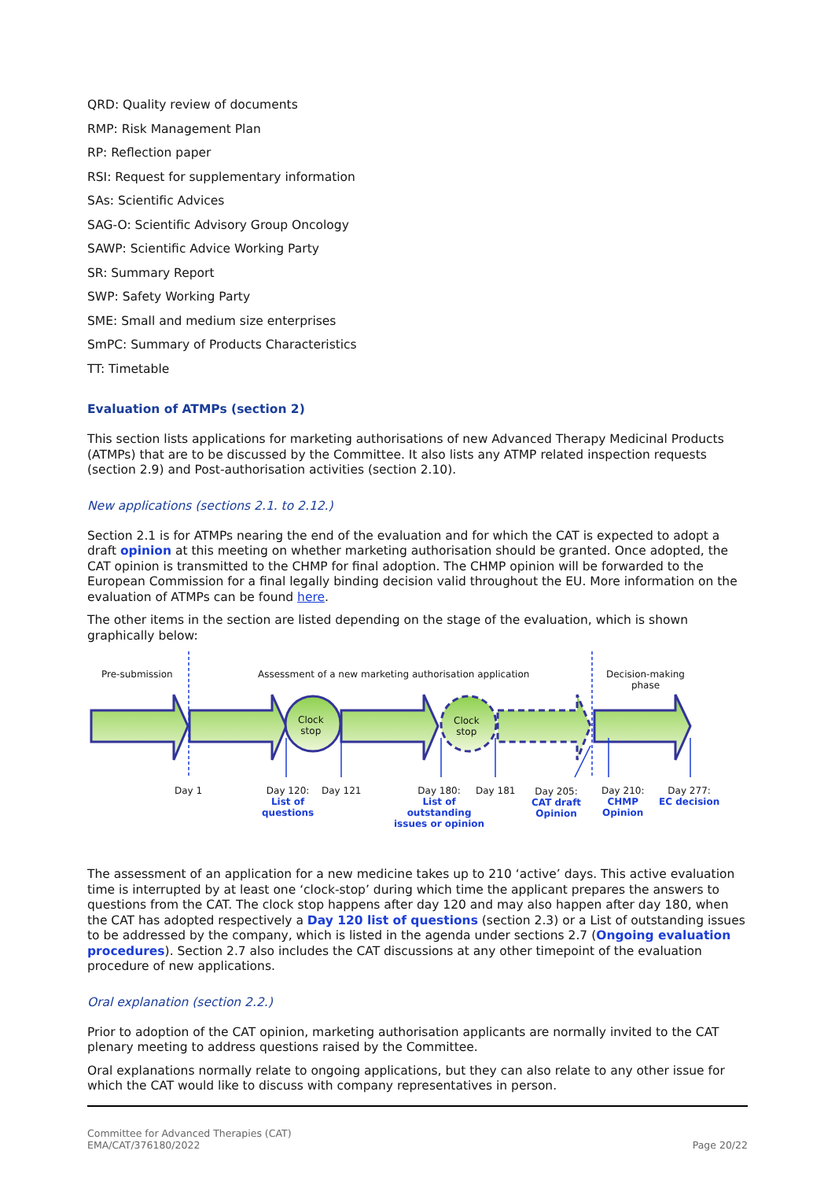QRD: Quality review of documents
RMP: Risk Management Plan
RP: Reflection paper
RSI: Request for supplementary information
SAs: Scientific Advices
SAG-O: Scientific Advisory Group Oncology
SAWP: Scientific Advice Working Party
SR: Summary Report
SWP: Safety Working Party
SME: Small and medium size enterprises
SmPC: Summary of Products Characteristics
TT: Timetable
Evaluation of ATMPs (section 2)
This section lists applications for marketing authorisations of new Advanced Therapy Medicinal Products (ATMPs) that are to be discussed by the Committee. It also lists any ATMP related inspection requests (section 2.9) and Post-authorisation activities (section 2.10).
New applications (sections 2.1. to 2.12.)
Section 2.1 is for ATMPs nearing the end of the evaluation and for which the CAT is expected to adopt a draft opinion at this meeting on whether marketing authorisation should be granted. Once adopted, the CAT opinion is transmitted to the CHMP for final adoption. The CHMP opinion will be forwarded to the European Commission for a final legally binding decision valid throughout the EU. More information on the evaluation of ATMPs can be found here.
The other items in the section are listed depending on the stage of the evaluation, which is shown graphically below:
Pre-submission
Assessment of a new marketing authorisation application
Decision-making
phase
Clock
stop
Clock
stop
Day 1
Day 120:
List of
questions
Day 121
Day 180:
List of
outstanding
issues or opinion
Day 181
Day 205:
CAT draft
Opinion
Day 210:
CHMP
Opinion
Day 277:
EC decision
The assessment of an application for a new medicine takes up to 210 ‘active’ days. This active evaluation time is interrupted by at least one ‘clock-stop’ during which time the applicant prepares the answers to questions from the CAT. The clock stop happens after day 120 and may also happen after day 180, when the CAT has adopted respectively a Day 120 list of questions (section 2.3) or a List of outstanding issues to be addressed by the company, which is listed in the agenda under sections 2.7 (Ongoing evaluation procedures). Section 2.7 also includes the CAT discussions at any other timepoint of the evaluation procedure of new applications.
Oral explanation (section 2.2.)
Prior to adoption of the CAT opinion, marketing authorisation applicants are normally invited to the CAT plenary meeting to address questions raised by the Committee.
Oral explanations normally relate to ongoing applications, but they can also relate to any other issue for which the CAT would like to discuss with company representatives in person.
Committee for Advanced Therapies (CAT)
EMA/CAT/376180/2022
Page 20/22